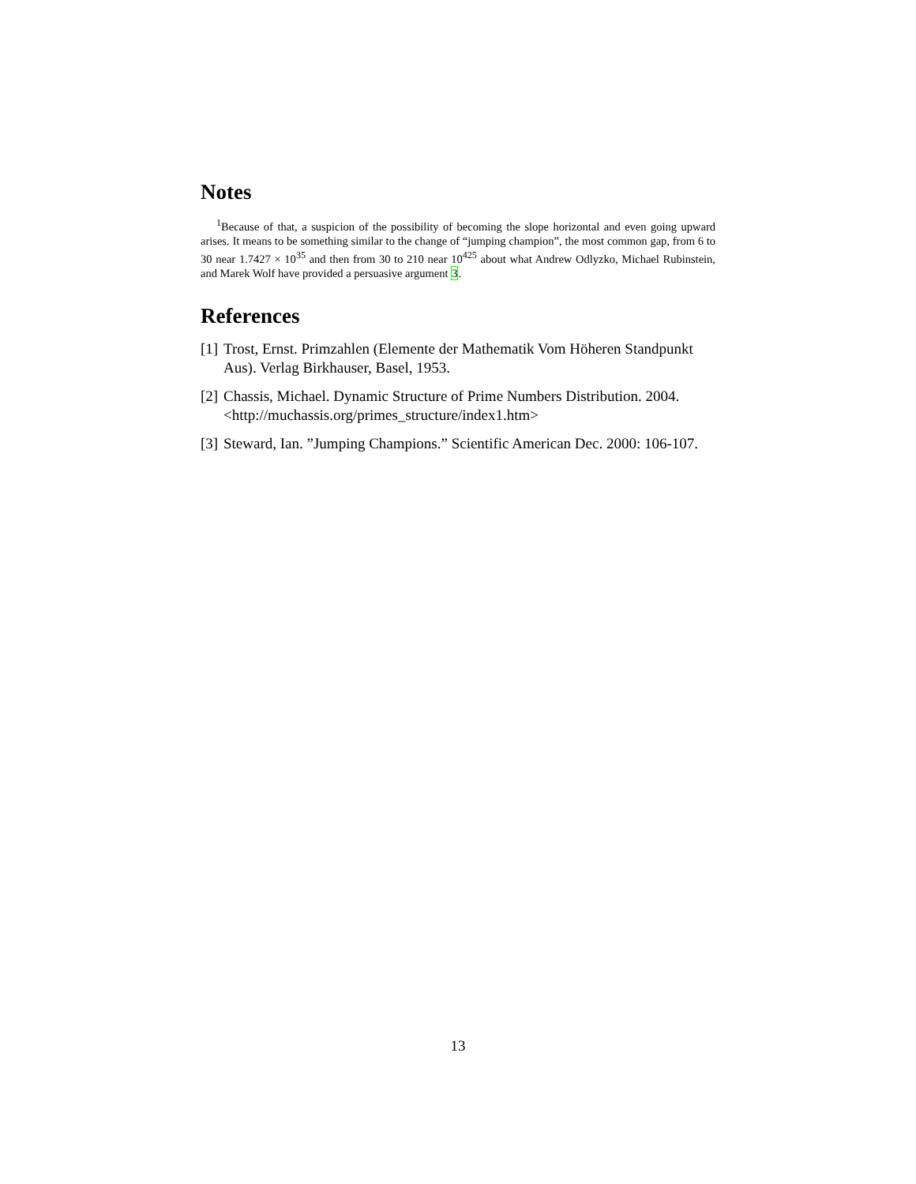Notes
<sup>1</sup> Because of that, a suspicion of the possibility of becoming the slope horizontal and even going upward arises. It means to be something similar to the change of “jumping champion”, the most common gap, from 6 to 30 near 1.7427 × 10<sup>35</sup> and then from 30 to 210 near 10<sup>425</sup> about what Andrew Odlyzko, Michael Rubinstein, and Marek Wolf have provided a persuasive argument 3.
References
[1] Trost, Ernst. Primzahlen (Elemente der Mathematik Vom Höheren Standpunkt Aus). Verlag Birkhauser, Basel, 1953.
[2] Chassis, Michael. Dynamic Structure of Prime Numbers Distribution. 2004. <http://muchassis.org/primes_structure/index1.htm>
[3] Steward, Ian. ”Jumping Champions.” Scientific American Dec. 2000: 106-107.
13